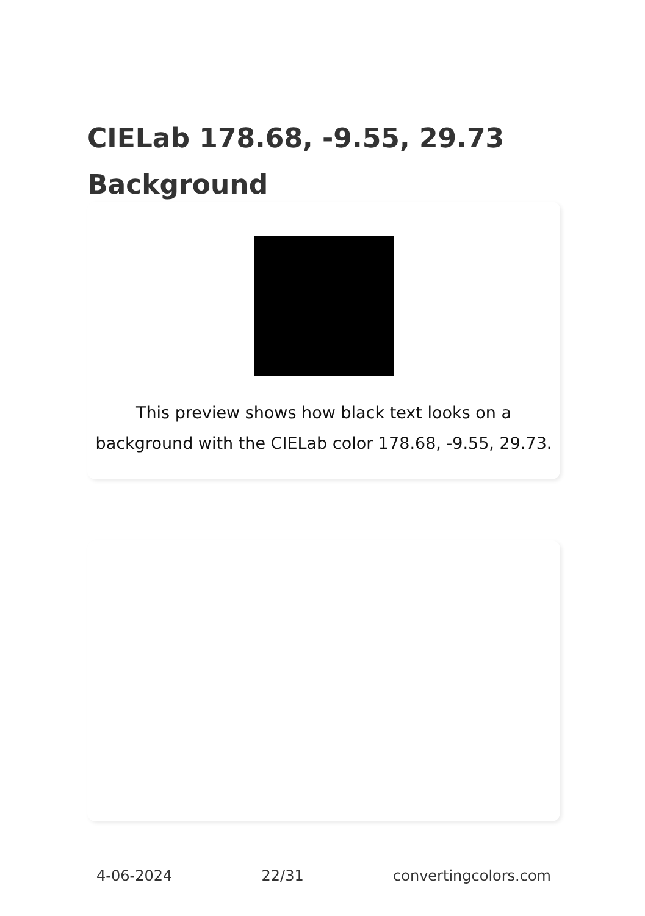CIELab 178.68, -9.55, 29.73 Background
This preview shows how black text looks on a
background with the CIELab color 178.68, -9.55, 29.73.
4-06-2024 22/31 convertingcolors.com